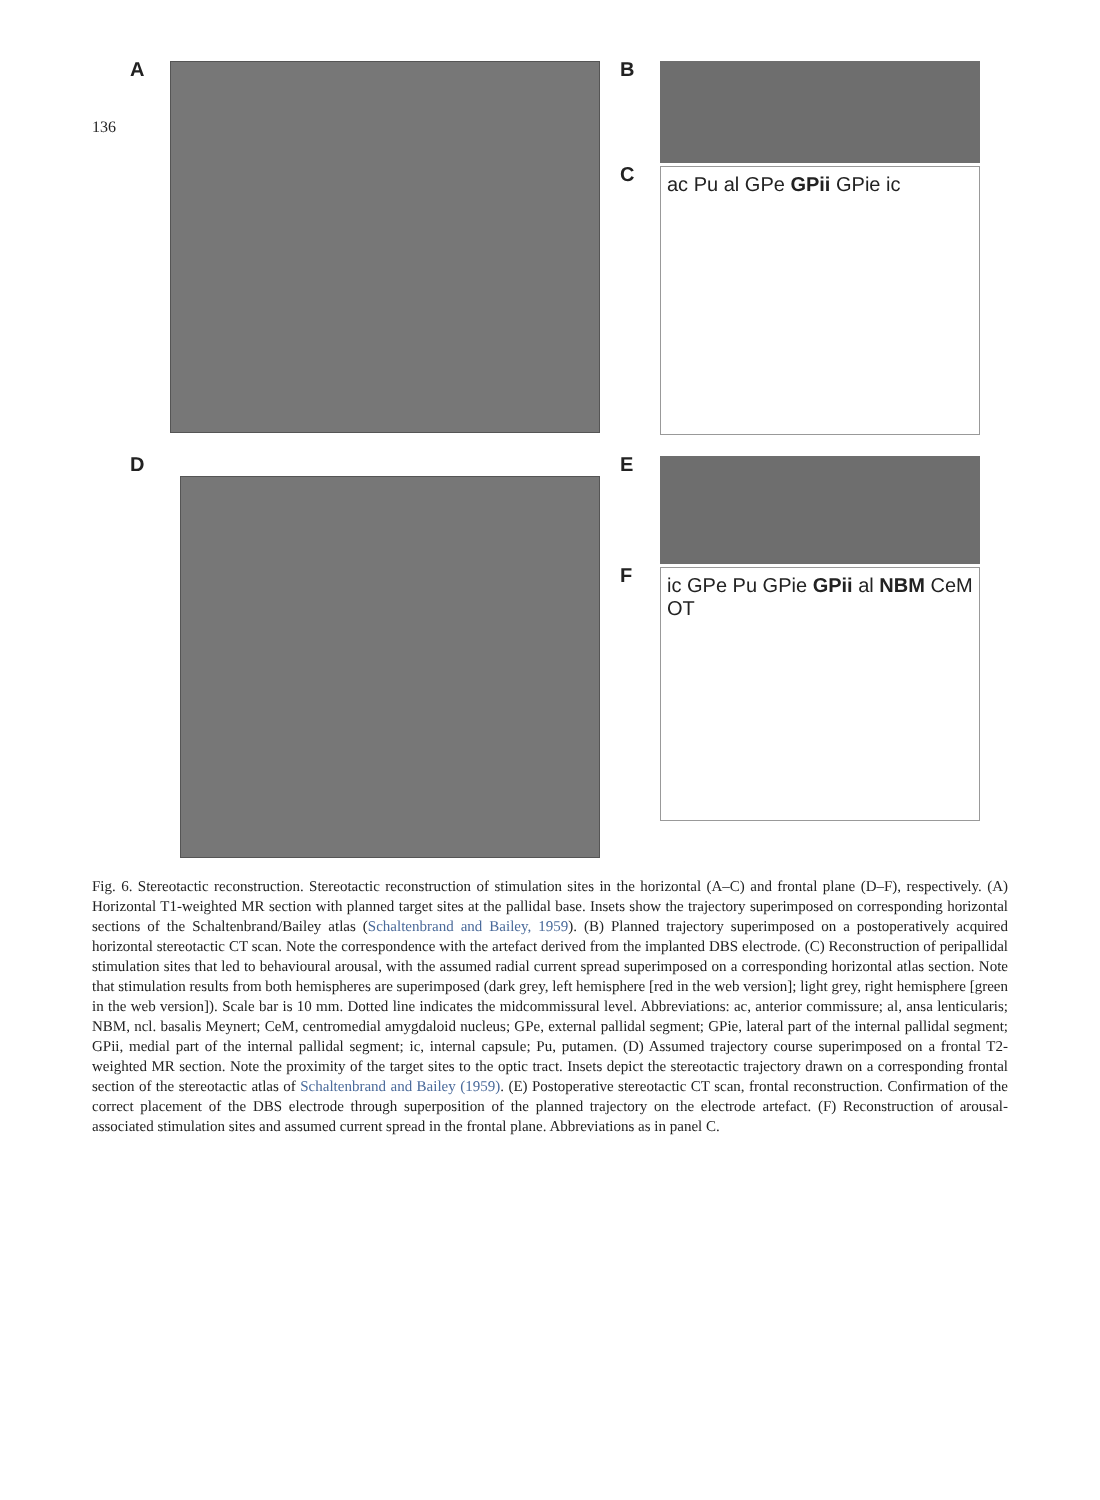136
A
B
C
ac Pu al GPe GPii GPie ic
D
E
F
ic GPe Pu GPie GPii al NBM CeM OT
Fig. 6. Stereotactic reconstruction. Stereotactic reconstruction of stimulation sites in the horizontal (A–C) and frontal plane (D–F), respectively. (A) Horizontal T1-weighted MR section with planned target sites at the pallidal base. Insets show the trajectory superimposed on corresponding horizontal sections of the Schaltenbrand/Bailey atlas (Schaltenbrand and Bailey, 1959). (B) Planned trajectory superimposed on a postoperatively acquired horizontal stereotactic CT scan. Note the correspondence with the artefact derived from the implanted DBS electrode. (C) Reconstruction of peripallidal stimulation sites that led to behavioural arousal, with the assumed radial current spread superimposed on a corresponding horizontal atlas section. Note that stimulation results from both hemispheres are superimposed (dark grey, left hemisphere [red in the web version]; light grey, right hemisphere [green in the web version]). Scale bar is 10 mm. Dotted line indicates the midcommissural level. Abbreviations: ac, anterior commissure; al, ansa lenticularis; NBM, ncl. basalis Meynert; CeM, centromedial amygdaloid nucleus; GPe, external pallidal segment; GPie, lateral part of the internal pallidal segment; GPii, medial part of the internal pallidal segment; ic, internal capsule; Pu, putamen. (D) Assumed trajectory course superimposed on a frontal T2-weighted MR section. Note the proximity of the target sites to the optic tract. Insets depict the stereotactic trajectory drawn on a corresponding frontal section of the stereotactic atlas of Schaltenbrand and Bailey (1959). (E) Postoperative stereotactic CT scan, frontal reconstruction. Confirmation of the correct placement of the DBS electrode through superposition of the planned trajectory on the electrode artefact. (F) Reconstruction of arousal-associated stimulation sites and assumed current spread in the frontal plane. Abbreviations as in panel C.